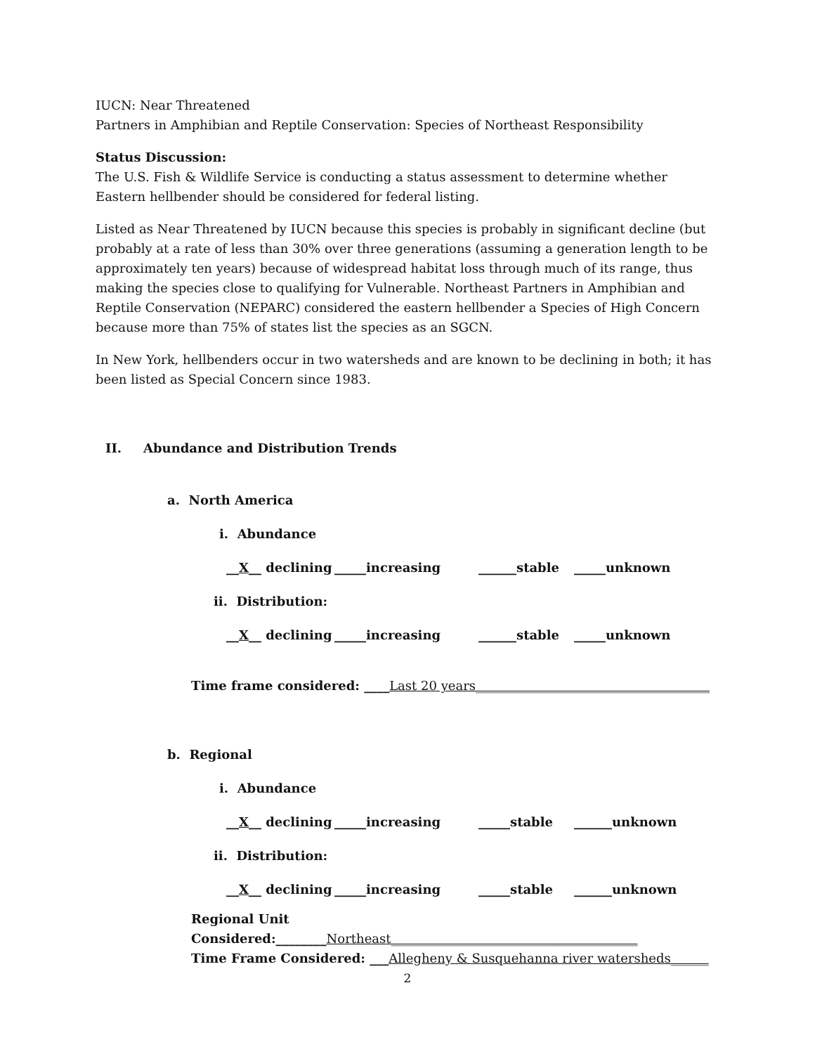IUCN: Near Threatened
Partners in Amphibian and Reptile Conservation: Species of Northeast Responsibility
Status Discussion:
The U.S. Fish & Wildlife Service is conducting a status assessment to determine whether Eastern hellbender should be considered for federal listing.
Listed as Near Threatened by IUCN because this species is probably in significant decline (but probably at a rate of less than 30% over three generations (assuming a generation length to be approximately ten years) because of widespread habitat loss through much of its range, thus making the species close to qualifying for Vulnerable. Northeast Partners in Amphibian and Reptile Conservation (NEPARC) considered the eastern hellbender a Species of High Concern because more than 75% of states list the species as an SGCN.
In New York, hellbenders occur in two watersheds and are known to be declining in both; it has been listed as Special Concern since 1983.
II. Abundance and Distribution Trends
a. North America
i. Abundance
__X__ declining _____increasing ______stable _____unknown
ii. Distribution:
__X__ declining _____increasing ______stable _____unknown
Time frame considered: ____Last 20 years_____________________________________
b. Regional
i. Abundance
__X__ declining _____increasing _____stable ______unknown
ii. Distribution:
__X__ declining _____increasing _____stable ______unknown
Regional Unit Considered:________Northeast_______________________________________
Time Frame Considered: ___Allegheny & Susquehanna river watersheds______
2